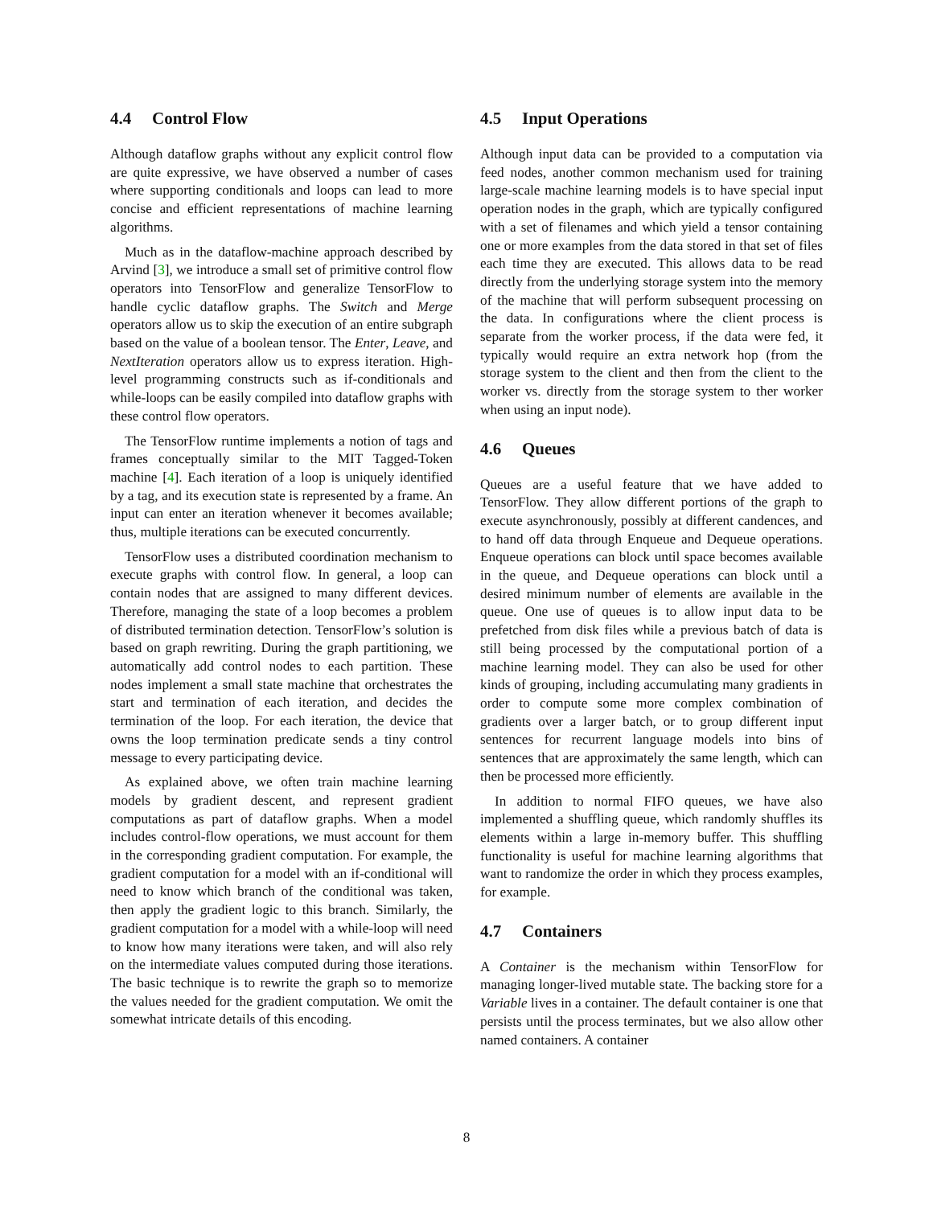4.4 Control Flow
Although dataflow graphs without any explicit control flow are quite expressive, we have observed a number of cases where supporting conditionals and loops can lead to more concise and efficient representations of machine learning algorithms.
Much as in the dataflow-machine approach described by Arvind [3], we introduce a small set of primitive control flow operators into TensorFlow and generalize TensorFlow to handle cyclic dataflow graphs. The Switch and Merge operators allow us to skip the execution of an entire subgraph based on the value of a boolean tensor. The Enter, Leave, and NextIteration operators allow us to express iteration. High-level programming constructs such as if-conditionals and while-loops can be easily compiled into dataflow graphs with these control flow operators.
The TensorFlow runtime implements a notion of tags and frames conceptually similar to the MIT Tagged-Token machine [4]. Each iteration of a loop is uniquely identified by a tag, and its execution state is represented by a frame. An input can enter an iteration whenever it becomes available; thus, multiple iterations can be executed concurrently.
TensorFlow uses a distributed coordination mechanism to execute graphs with control flow. In general, a loop can contain nodes that are assigned to many different devices. Therefore, managing the state of a loop becomes a problem of distributed termination detection. TensorFlow’s solution is based on graph rewriting. During the graph partitioning, we automatically add control nodes to each partition. These nodes implement a small state machine that orchestrates the start and termination of each iteration, and decides the termination of the loop. For each iteration, the device that owns the loop termination predicate sends a tiny control message to every participating device.
As explained above, we often train machine learning models by gradient descent, and represent gradient computations as part of dataflow graphs. When a model includes control-flow operations, we must account for them in the corresponding gradient computation. For example, the gradient computation for a model with an if-conditional will need to know which branch of the conditional was taken, then apply the gradient logic to this branch. Similarly, the gradient computation for a model with a while-loop will need to know how many iterations were taken, and will also rely on the intermediate values computed during those iterations. The basic technique is to rewrite the graph so to memorize the values needed for the gradient computation. We omit the somewhat intricate details of this encoding.
4.5 Input Operations
Although input data can be provided to a computation via feed nodes, another common mechanism used for training large-scale machine learning models is to have special input operation nodes in the graph, which are typically configured with a set of filenames and which yield a tensor containing one or more examples from the data stored in that set of files each time they are executed. This allows data to be read directly from the underlying storage system into the memory of the machine that will perform subsequent processing on the data. In configurations where the client process is separate from the worker process, if the data were fed, it typically would require an extra network hop (from the storage system to the client and then from the client to the worker vs. directly from the storage system to ther worker when using an input node).
4.6 Queues
Queues are a useful feature that we have added to TensorFlow. They allow different portions of the graph to execute asynchronously, possibly at different candences, and to hand off data through Enqueue and Dequeue operations. Enqueue operations can block until space becomes available in the queue, and Dequeue operations can block until a desired minimum number of elements are available in the queue. One use of queues is to allow input data to be prefetched from disk files while a previous batch of data is still being processed by the computational portion of a machine learning model. They can also be used for other kinds of grouping, including accumulating many gradients in order to compute some more complex combination of gradients over a larger batch, or to group different input sentences for recurrent language models into bins of sentences that are approximately the same length, which can then be processed more efficiently.
In addition to normal FIFO queues, we have also implemented a shuffling queue, which randomly shuffles its elements within a large in-memory buffer. This shuffling functionality is useful for machine learning algorithms that want to randomize the order in which they process examples, for example.
4.7 Containers
A Container is the mechanism within TensorFlow for managing longer-lived mutable state. The backing store for a Variable lives in a container. The default container is one that persists until the process terminates, but we also allow other named containers. A container
8